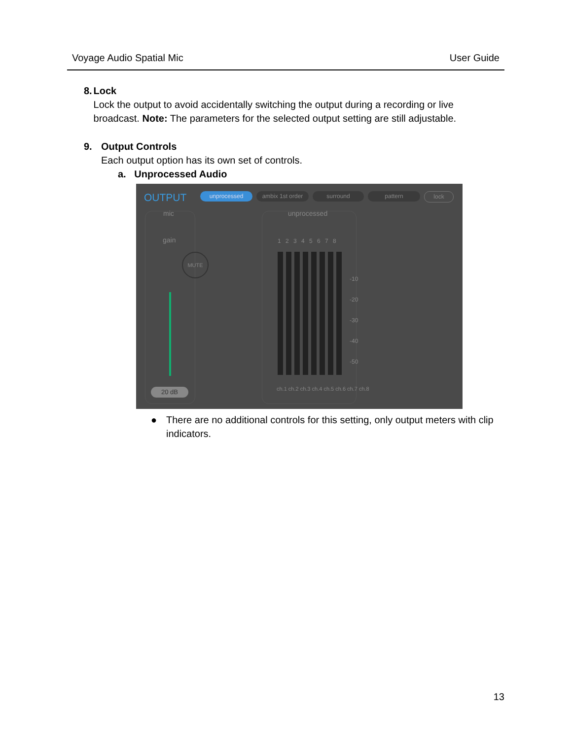Voyage Audio Spatial Mic User Guide
8. Lock
Lock the output to avoid accidentally switching the output during a recording or live broadcast. Note: The parameters for the selected output setting are still adjustable.
9. Output Controls
Each output option has its own set of controls.
a. Unprocessed Audio
OUTPUT unprocessed
ambix 1st order
surround pattern lock
mic
gain
MUTE
20 dB
unprocessed
1 2 3 4 5 6 7 8
-10
-20
-30
-40
-50
ch.1 ch.2 ch.3 ch.4 ch.5 ch.6 ch.7 ch.8
● There are no additional controls for this setting, only output meters with clip indicators.
13